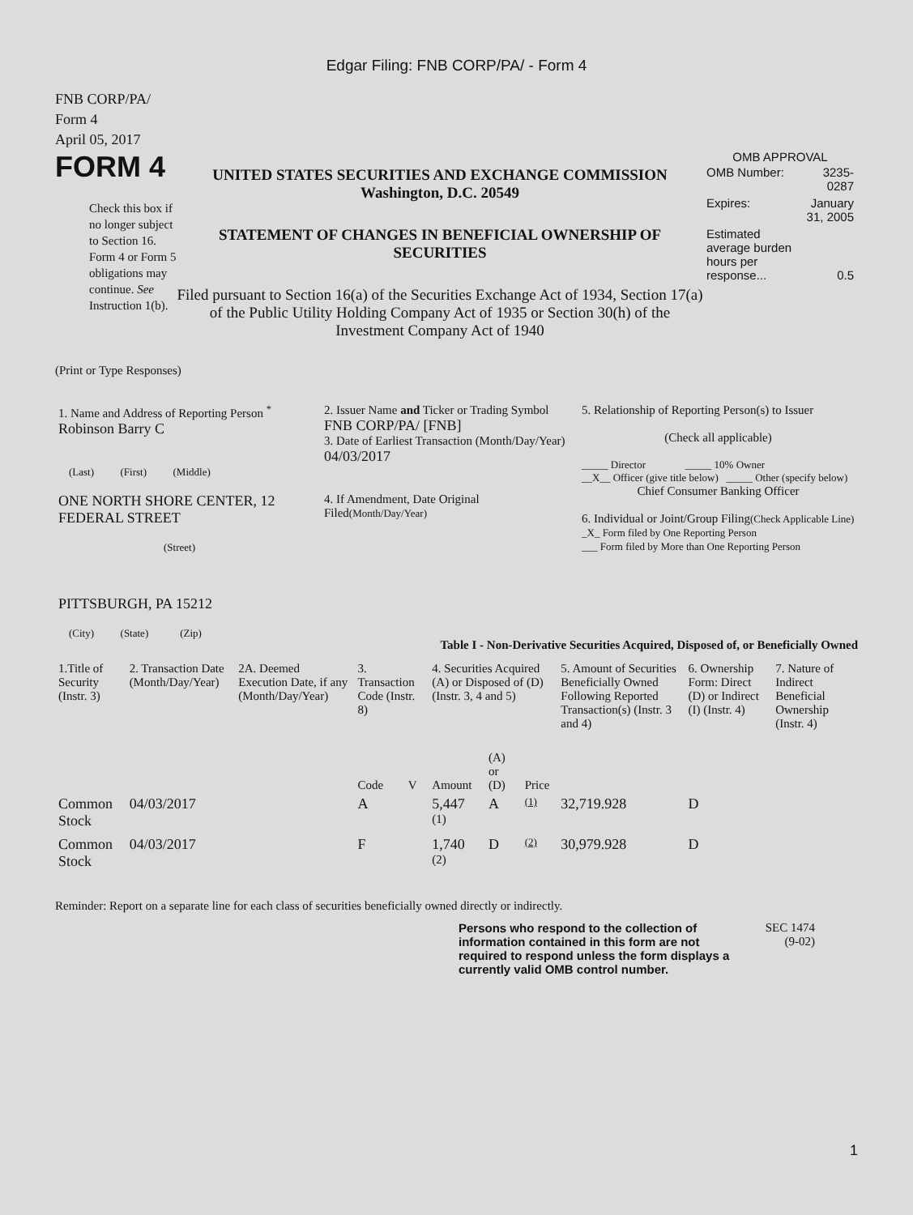Edgar Filing: FNB CORP/PA/ - Form 4
FNB CORP/PA/
Form 4
April 05, 2017
FORM 4
Check this box if no longer subject to Section 16. Form 4 or Form 5 obligations may continue. See Instruction 1(b).
UNITED STATES SECURITIES AND EXCHANGE COMMISSION
Washington, D.C. 20549
STATEMENT OF CHANGES IN BENEFICIAL OWNERSHIP OF SECURITIES
Filed pursuant to Section 16(a) of the Securities Exchange Act of 1934, Section 17(a) of the Public Utility Holding Company Act of 1935 or Section 30(h) of the Investment Company Act of 1940
OMB APPROVAL
| OMB Number: | 3235-0287 |
| Expires: | January 31, 2005 |
| Estimated average burden hours per response... | 0.5 |
(Print or Type Responses)
| 1. Name and Address of Reporting Person <sup>*</sup> Robinson Barry C (Last) (First) (Middle) ONE NORTH SHORE CENTER, 12 FEDERAL STREET (Street) PITTSBURGH, PA 15212 (City) (State) (Zip) | 2. Issuer Name and Ticker or Trading Symbol FNB CORP/PA/ [FNB] 3. Date of Earliest Transaction (Month/Day/Year) 04/03/2017 4. If Amendment, Date Original Filed (Month/Day/Year) | 5. Relationship of Reporting Person(s) to Issuer (Check all applicable) _____ Director _____ 10% Owner __X__ Officer (give title below) _____ Other (specify below) Chief Consumer Banking Officer 6. Individual or Joint/Group Filing (Check Applicable Line) _X_ Form filed by One Reporting Person ___ Form filed by More than One Reporting Person |
Table I - Non-Derivative Securities Acquired, Disposed of, or Beneficially Owned
| 1.Title of Security (Instr. 3) | 2. Transaction Date (Month/Day/Year) | 2A. Deemed Execution Date, if any (Month/Day/Year) | 3. Transaction Code (Instr. 8) | | 4. Securities Acquired (A) or Disposed of (D) (Instr. 3, 4 and 5) | | | 5. Amount of Securities Beneficially Owned Following Reported Transaction(s) (Instr. 3 and 4) | 6. Ownership Form: Direct (D) or Indirect (I) (Instr. 4) | 7. Nature of Indirect Beneficial Ownership (Instr. 4) |
| --- | --- | --- | --- | --- | --- | --- | --- | --- | --- | --- |
| | | | Code | V | Amount | (A) or (D) | Price | | | |
| Common Stock | 04/03/2017 | | A | | 5,447 <sup>(1)</sup> | A | (1) | 32,719.928 | D | |
| Common Stock | 04/03/2017 | | F | | 1,740 <sup>(2)</sup> | D | (2) | 30,979.928 | D | |
Reminder: Report on a separate line for each class of securities beneficially owned directly or indirectly.
Persons who respond to the collection of information contained in this form are not required to respond unless the form displays a currently valid OMB control number.
SEC 1474 (9-02)
1